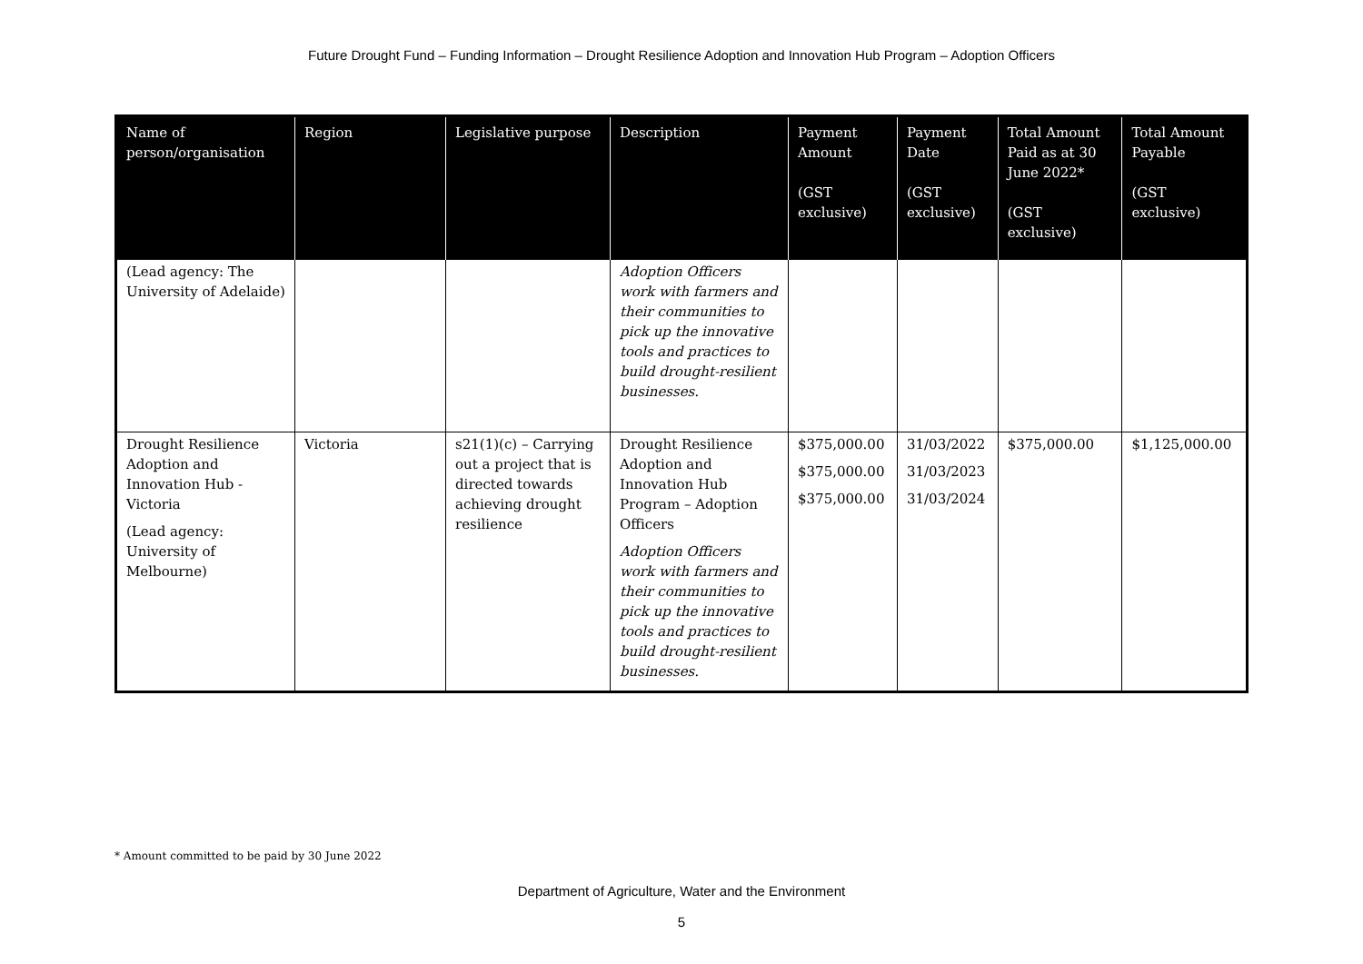Future Drought Fund – Funding Information – Drought Resilience Adoption and Innovation Hub Program – Adoption Officers
| Name of person/organisation | Region | Legislative purpose | Description | Payment Amount (GST exclusive) | Payment Date (GST exclusive) | Total Amount Paid as at 30 June 2022* (GST exclusive) | Total Amount Payable (GST exclusive) |
| --- | --- | --- | --- | --- | --- | --- | --- |
| (Lead agency: The University of Adelaide) | | | Adoption Officers work with farmers and their communities to pick up the innovative tools and practices to build drought-resilient businesses. | | | | |
| Drought Resilience Adoption and Innovation Hub - Victoria (Lead agency: University of Melbourne) | Victoria | s21(1)(c) – Carrying out a project that is directed towards achieving drought resilience | Drought Resilience Adoption and Innovation Hub Program – Adoption Officers Adoption Officers work with farmers and their communities to pick up the innovative tools and practices to build drought-resilient businesses. | $375,000.00 $375,000.00 $375,000.00 | 31/03/2022 31/03/2023 31/03/2024 | $375,000.00 | $1,125,000.00 |
* Amount committed to be paid by 30 June 2022
Department of Agriculture, Water and the Environment
5